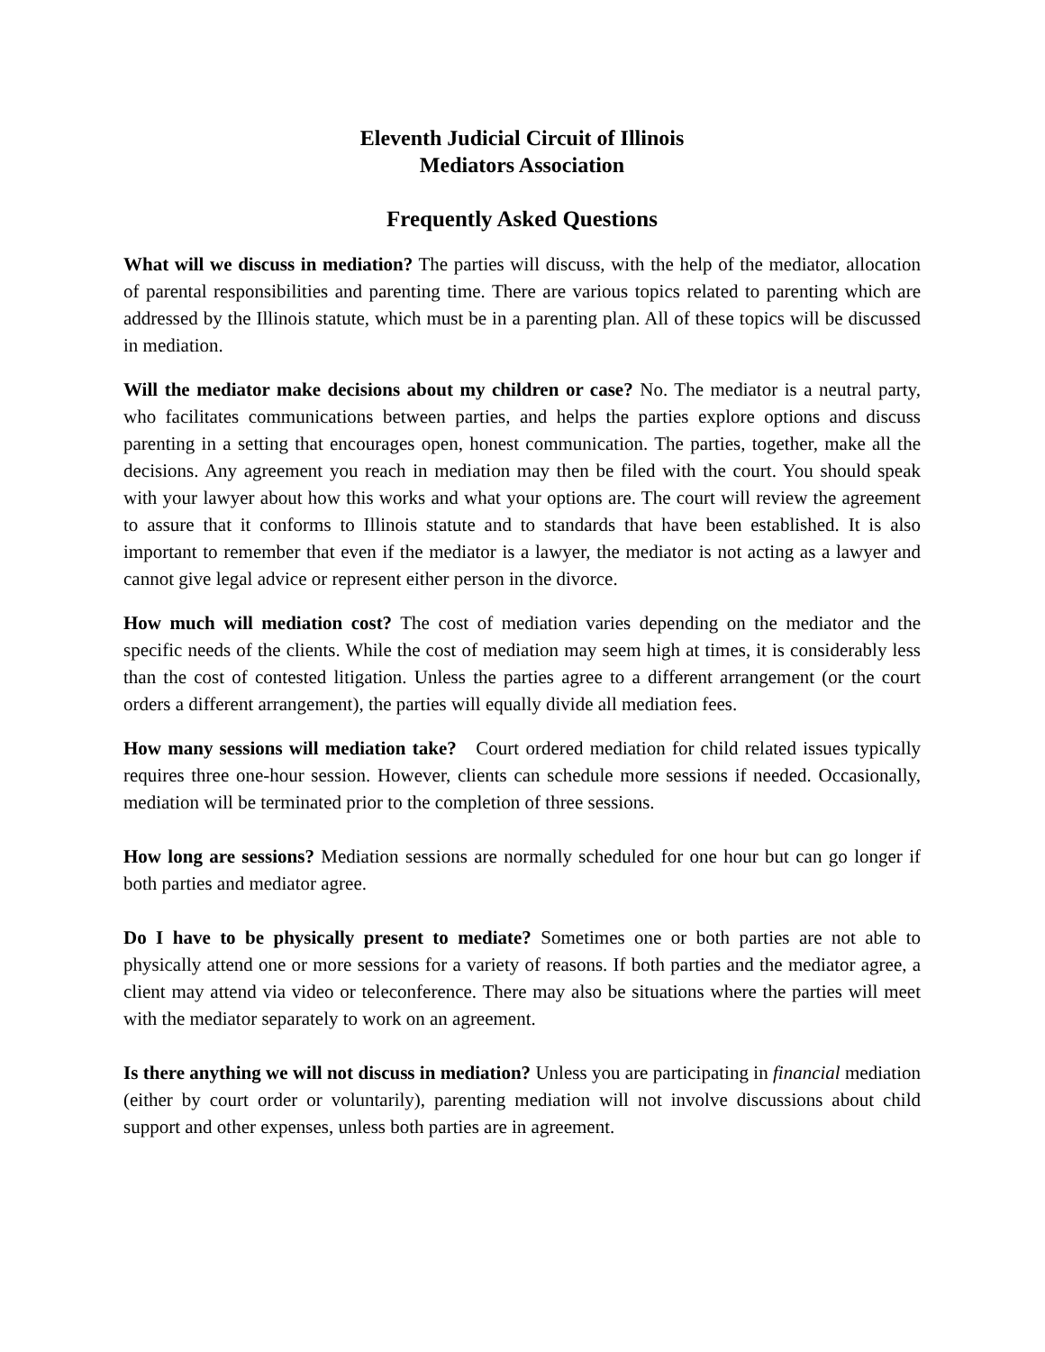Eleventh Judicial Circuit of Illinois
Mediators Association
Frequently Asked Questions
What will we discuss in mediation? The parties will discuss, with the help of the mediator, allocation of parental responsibilities and parenting time. There are various topics related to parenting which are addressed by the Illinois statute, which must be in a parenting plan. All of these topics will be discussed in mediation.
Will the mediator make decisions about my children or case? No. The mediator is a neutral party, who facilitates communications between parties, and helps the parties explore options and discuss parenting in a setting that encourages open, honest communication. The parties, together, make all the decisions. Any agreement you reach in mediation may then be filed with the court. You should speak with your lawyer about how this works and what your options are. The court will review the agreement to assure that it conforms to Illinois statute and to standards that have been established. It is also important to remember that even if the mediator is a lawyer, the mediator is not acting as a lawyer and cannot give legal advice or represent either person in the divorce.
How much will mediation cost? The cost of mediation varies depending on the mediator and the specific needs of the clients. While the cost of mediation may seem high at times, it is considerably less than the cost of contested litigation. Unless the parties agree to a different arrangement (or the court orders a different arrangement), the parties will equally divide all mediation fees.
How many sessions will mediation take? Court ordered mediation for child related issues typically requires three one-hour session. However, clients can schedule more sessions if needed. Occasionally, mediation will be terminated prior to the completion of three sessions.
How long are sessions? Mediation sessions are normally scheduled for one hour but can go longer if both parties and mediator agree.
Do I have to be physically present to mediate? Sometimes one or both parties are not able to physically attend one or more sessions for a variety of reasons. If both parties and the mediator agree, a client may attend via video or teleconference. There may also be situations where the parties will meet with the mediator separately to work on an agreement.
Is there anything we will not discuss in mediation? Unless you are participating in financial mediation (either by court order or voluntarily), parenting mediation will not involve discussions about child support and other expenses, unless both parties are in agreement.